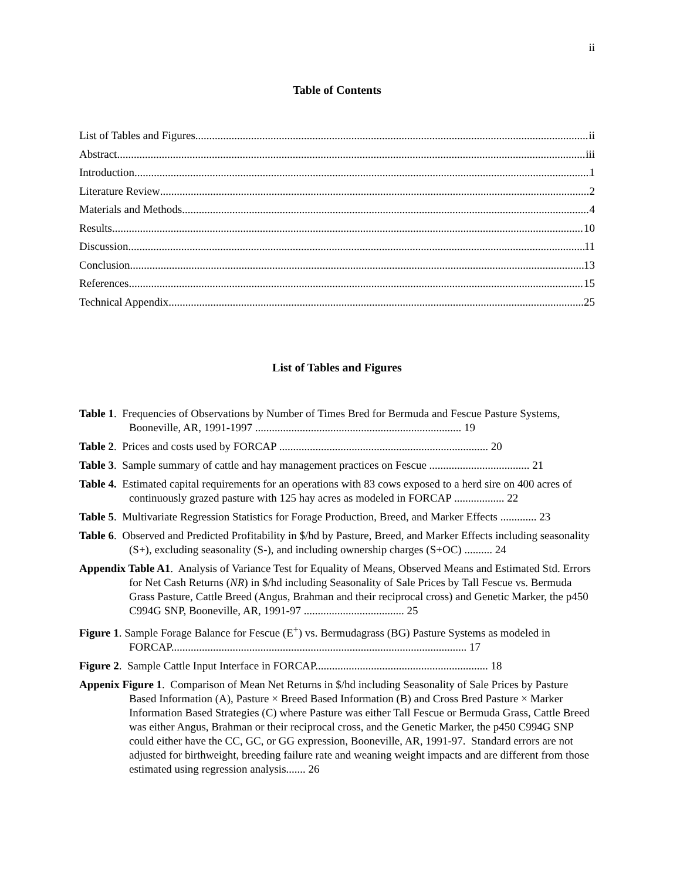ii
Table of Contents
List of Tables and Figures ii
Abstract iii
Introduction 1
Literature Review 2
Materials and Methods 4
Results 10
Discussion 11
Conclusion 13
References 15
Technical Appendix 25
List of Tables and Figures
Table 1. Frequencies of Observations by Number of Times Bred for Bermuda and Fescue Pasture Systems, Booneville, AR, 1991-1997 .......................................................................... 19
Table 2. Prices and costs used by FORCAP ........................................................................... 20
Table 3. Sample summary of cattle and hay management practices on Fescue .................................... 21
Table 4. Estimated capital requirements for an operations with 83 cows exposed to a herd sire on 400 acres of continuously grazed pasture with 125 hay acres as modeled in FORCAP .................. 22
Table 5. Multivariate Regression Statistics for Forage Production, Breed, and Marker Effects ............. 23
Table 6. Observed and Predicted Profitability in $/hd by Pasture, Breed, and Marker Effects including seasonality (S+), excluding seasonality (S-), and including ownership charges (S+OC) .......... 24
Appendix Table A1. Analysis of Variance Test for Equality of Means, Observed Means and Estimated Std. Errors for Net Cash Returns (NR) in $/hd including Seasonality of Sale Prices by Tall Fescue vs. Bermuda Grass Pasture, Cattle Breed (Angus, Brahman and their reciprocal cross) and Genetic Marker, the p450 C994G SNP, Booneville, AR, 1991-97 .................................... 25
Figure 1. Sample Forage Balance for Fescue (E<sup>+</sup>) vs. Bermudagrass (BG) Pasture Systems as modeled in FORCAP.......................................................................................................... 17
Figure 2. Sample Cattle Input Interface in FORCAP.............................................................. 18
Appenix Figure 1. Comparison of Mean Net Returns in $/hd including Seasonality of Sale Prices by Pasture Based Information (A), Pasture × Breed Based Information (B) and Cross Bred Pasture × Marker Information Based Strategies (C) where Pasture was either Tall Fescue or Bermuda Grass, Cattle Breed was either Angus, Brahman or their reciprocal cross, and the Genetic Marker, the p450 C994G SNP could either have the CC, GC, or GG expression, Booneville, AR, 1991-97. Standard errors are not adjusted for birthweight, breeding failure rate and weaning weight impacts and are different from those estimated using regression analysis....... 26